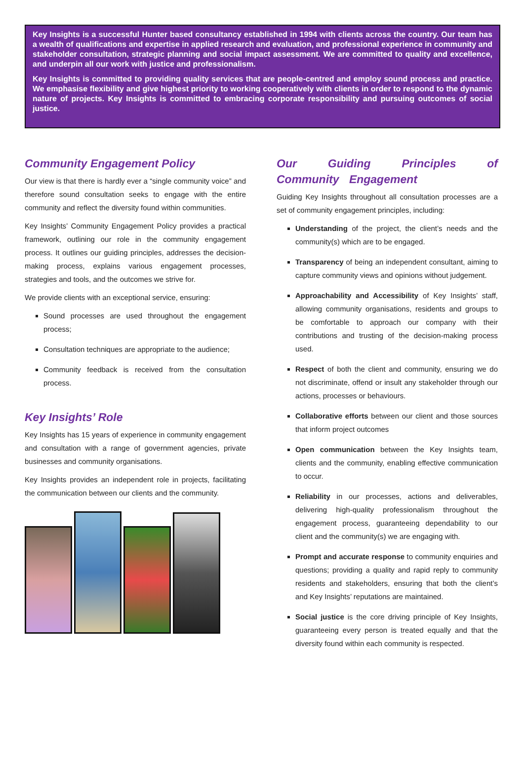Key Insights is a successful Hunter based consultancy established in 1994 with clients across the country. Our team has a wealth of qualifications and expertise in applied research and evaluation, and professional experience in community and stakeholder consultation, strategic planning and social impact assessment. We are committed to quality and excellence, and underpin all our work with justice and professionalism.
Key Insights is committed to providing quality services that are people-centred and employ sound process and practice. We emphasise flexibility and give highest priority to working cooperatively with clients in order to respond to the dynamic nature of projects. Key Insights is committed to embracing corporate responsibility and pursuing outcomes of social justice.
Community Engagement Policy
Our view is that there is hardly ever a “single community voice” and therefore sound consultation seeks to engage with the entire community and reflect the diversity found within communities.
Key Insights’ Community Engagement Policy provides a practical framework, outlining our role in the community engagement process. It outlines our guiding principles, addresses the decision-making process, explains various engagement processes, strategies and tools, and the outcomes we strive for.
We provide clients with an exceptional service, ensuring:
Sound processes are used throughout the engagement process;
Consultation techniques are appropriate to the audience;
Community feedback is received from the consultation process.
Key Insights’ Role
Key Insights has 15 years of experience in community engagement and consultation with a range of government agencies, private businesses and community organisations.
Key Insights provides an independent role in projects, facilitating the communication between our clients and the community.
Our Guiding Principles of Community Engagement
Guiding Key Insights throughout all consultation processes are a set of community engagement principles, including:
Understanding of the project, the client’s needs and the community(s) which are to be engaged.
Transparency of being an independent consultant, aiming to capture community views and opinions without judgement.
Approachability and Accessibility of Key Insights’ staff, allowing community organisations, residents and groups to be comfortable to approach our company with their contributions and trusting of the decision-making process used.
Respect of both the client and community, ensuring we do not discriminate, offend or insult any stakeholder through our actions, processes or behaviours.
Collaborative efforts between our client and those sources that inform project outcomes
Open communication between the Key Insights team, clients and the community, enabling effective communication to occur.
Reliability in our processes, actions and deliverables, delivering high-quality professionalism throughout the engagement process, guaranteeing dependability to our client and the community(s) we are engaging with.
Prompt and accurate response to community enquiries and questions; providing a quality and rapid reply to community residents and stakeholders, ensuring that both the client’s and Key Insights’ reputations are maintained.
Social justice is the core driving principle of Key Insights, guaranteeing every person is treated equally and that the diversity found within each community is respected.